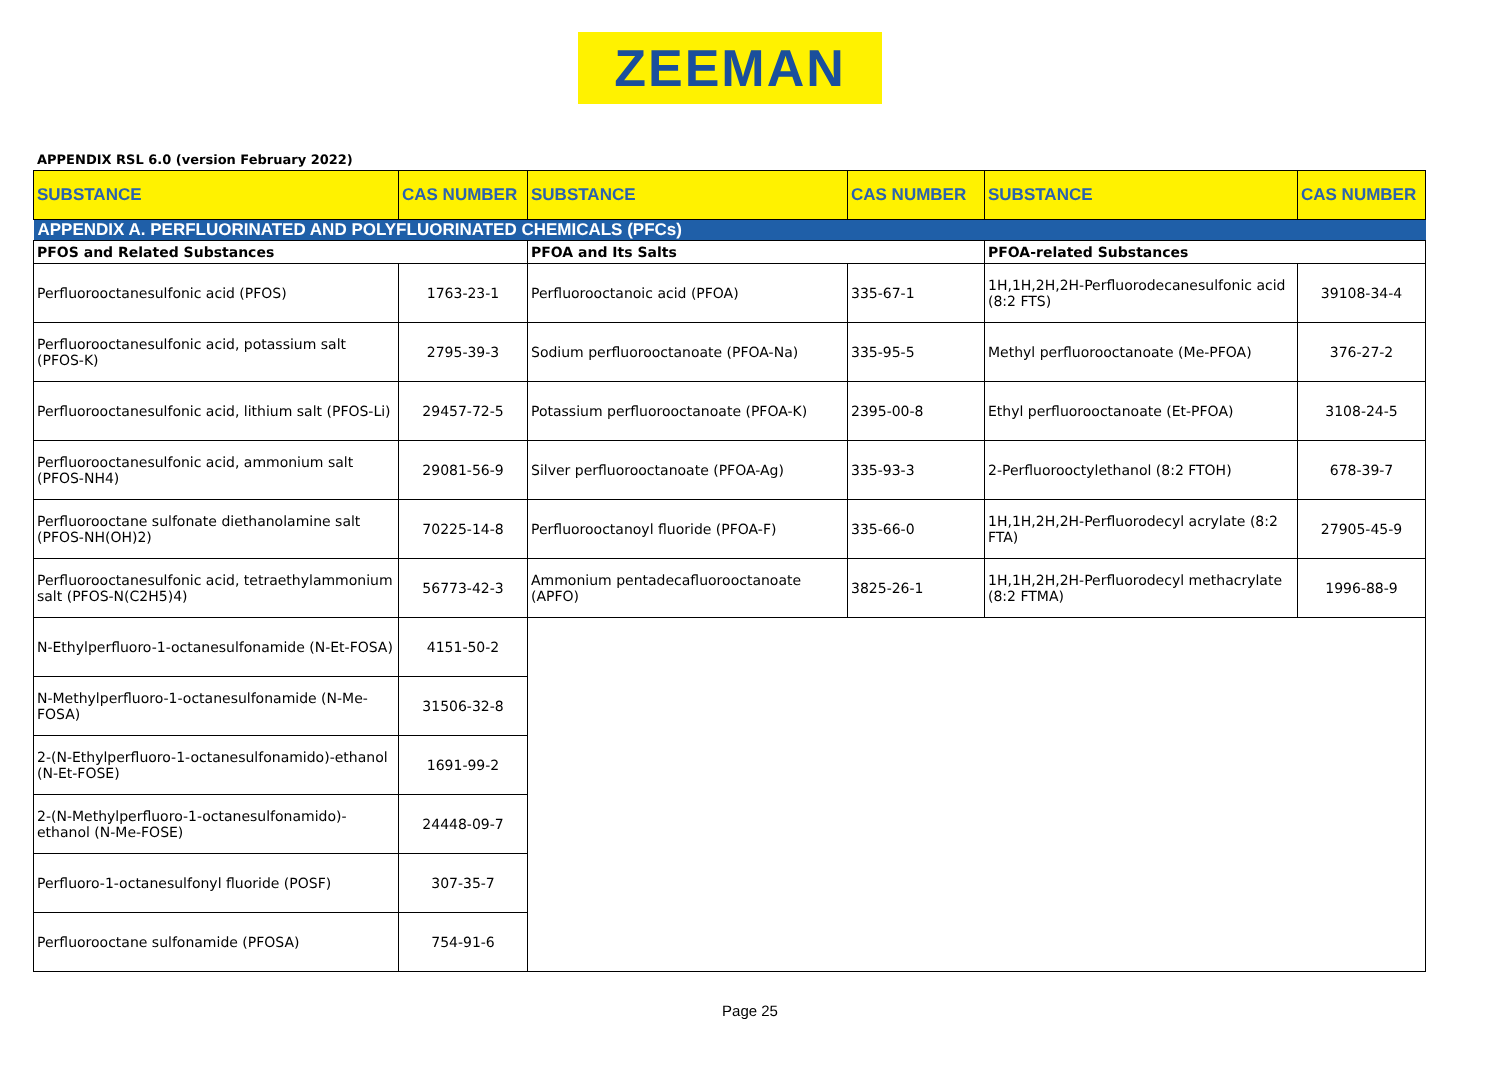ZEEMAN
APPENDIX RSL 6.0 (version February 2022)
| SUBSTANCE | CAS NUMBER | SUBSTANCE | CAS NUMBER | SUBSTANCE | CAS NUMBER |
| --- | --- | --- | --- | --- | --- |
| APPENDIX A. PERFLUORINATED AND POLYFLUORINATED CHEMICALS (PFCs) | | | | | |
| PFOS and Related Substances | | PFOA and Its Salts | | PFOA-related Substances | |
| Perfluorooctanesulfonic acid (PFOS) | 1763-23-1 | Perfluorooctanoic acid (PFOA) | 335-67-1 | 1H,1H,2H,2H-Perfluorodecanesulfonic acid (8:2 FTS) | 39108-34-4 |
| Perfluorooctanesulfonic acid, potassium salt (PFOS-K) | 2795-39-3 | Sodium perfluorooctanoate (PFOA-Na) | 335-95-5 | Methyl perfluorooctanoate (Me-PFOA) | 376-27-2 |
| Perfluorooctanesulfonic acid, lithium salt (PFOS-Li) | 29457-72-5 | Potassium perfluorooctanoate (PFOA-K) | 2395-00-8 | Ethyl perfluorooctanoate (Et-PFOA) | 3108-24-5 |
| Perfluorooctanesulfonic acid, ammonium salt (PFOS-NH4) | 29081-56-9 | Silver perfluorooctanoate (PFOA-Ag) | 335-93-3 | 2-Perfluorooctylethanol (8:2 FTOH) | 678-39-7 |
| Perfluorooctane sulfonate diethanolamine salt (PFOS-NH(OH)2) | 70225-14-8 | Perfluorooctanoyl fluoride (PFOA-F) | 335-66-0 | 1H,1H,2H,2H-Perfluorodecyl acrylate (8:2 FTA) | 27905-45-9 |
| Perfluorooctanesulfonic acid, tetraethylammonium salt (PFOS-N(C2H5)4) | 56773-42-3 | Ammonium pentadecafluorooctanoate (APFO) | 3825-26-1 | 1H,1H,2H,2H-Perfluorodecyl methacrylate (8:2 FTMA) | 1996-88-9 |
| N-Ethylperfluoro-1-octanesulfonamide (N-Et-FOSA) | 4151-50-2 | | | | |
| N-Methylperfluoro-1-octanesulfonamide (N-Me-FOSA) | 31506-32-8 | | | | |
| 2-(N-Ethylperfluoro-1-octanesulfonamido)-ethanol (N-Et-FOSE) | 1691-99-2 | | | | |
| 2-(N-Methylperfluoro-1-octanesulfonamido)-ethanol (N-Me-FOSE) | 24448-09-7 | | | | |
| Perfluoro-1-octanesulfonyl fluoride (POSF) | 307-35-7 | | | | |
| Perfluorooctane sulfonamide (PFOSA) | 754-91-6 | | | | |
Page 25